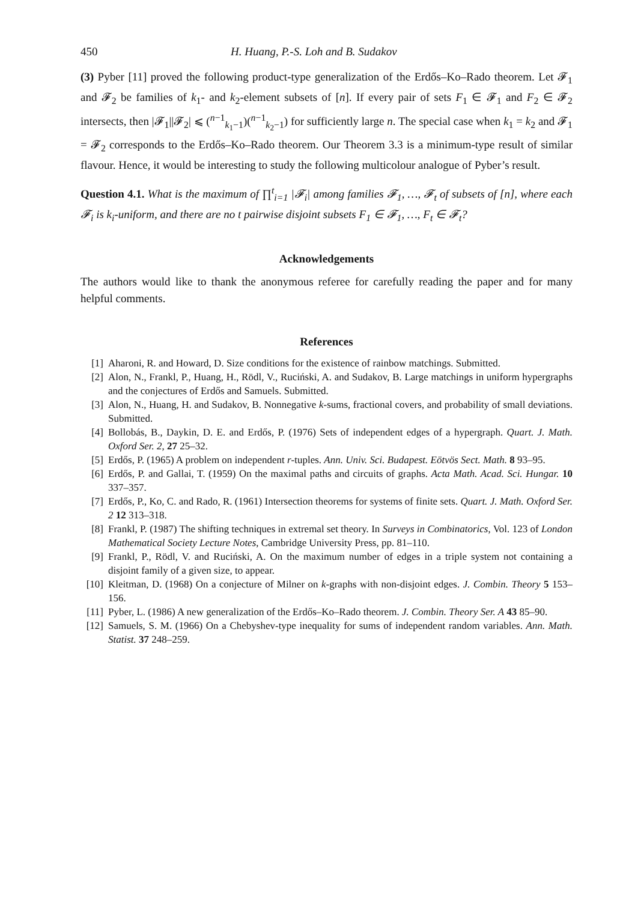450 H. Huang, P.-S. Loh and B. Sudakov
(3) Pyber [11] proved the following product-type generalization of the Erdős–Ko–Rado theorem. Let 𝓕<sub>1</sub> and 𝓕<sub>2</sub> be families of k<sub>1</sub>- and k<sub>2</sub>-element subsets of [n]. If every pair of sets F<sub>1</sub> ∈ 𝓕<sub>1</sub> and F<sub>2</sub> ∈ 𝓕<sub>2</sub> intersects, then |𝓕<sub>1</sub>||𝓕<sub>2</sub>| ⩽ (<sup>n−1</sup><sub>k<sub>1</sub>−1</sub>)(<sup>n−1</sup><sub>k<sub>2</sub>−1</sub>) for sufficiently large n. The special case when k<sub>1</sub> = k<sub>2</sub> and 𝓕<sub>1</sub> = 𝓕<sub>2</sub> corresponds to the Erdős–Ko–Rado theorem. Our Theorem 3.3 is a minimum-type result of similar flavour. Hence, it would be interesting to study the following multicolour analogue of Pyber’s result.
Question 4.1. What is the maximum of ∏<sup>t</sup><sub>i=1</sub> |𝓕<sub>i</sub>| among families 𝓕<sub>1</sub>, …, 𝓕<sub>t</sub> of subsets of [n], where each 𝓕<sub>i</sub> is k<sub>i</sub>-uniform, and there are no t pairwise disjoint subsets F<sub>1</sub> ∈ 𝓕<sub>1</sub>, …, F<sub>t</sub> ∈ 𝓕<sub>t</sub>?
Acknowledgements
The authors would like to thank the anonymous referee for carefully reading the paper and for many helpful comments.
References
[1] Aharoni, R. and Howard, D. Size conditions for the existence of rainbow matchings. Submitted.
[2] Alon, N., Frankl, P., Huang, H., Rödl, V., Ruciński, A. and Sudakov, B. Large matchings in uniform hypergraphs and the conjectures of Erdős and Samuels. Submitted.
[3] Alon, N., Huang, H. and Sudakov, B. Nonnegative k-sums, fractional covers, and probability of small deviations. Submitted.
[4] Bollobás, B., Daykin, D. E. and Erdős, P. (1976) Sets of independent edges of a hypergraph. Quart. J. Math. Oxford Ser. 2, 27 25–32.
[5] Erdős, P. (1965) A problem on independent r-tuples. Ann. Univ. Sci. Budapest. Eötvös Sect. Math. 8 93–95.
[6] Erdős, P. and Gallai, T. (1959) On the maximal paths and circuits of graphs. Acta Math. Acad. Sci. Hungar. 10 337–357.
[7] Erdős, P., Ko, C. and Rado, R. (1961) Intersection theorems for systems of finite sets. Quart. J. Math. Oxford Ser. 2 12 313–318.
[8] Frankl, P. (1987) The shifting techniques in extremal set theory. In Surveys in Combinatorics, Vol. 123 of London Mathematical Society Lecture Notes, Cambridge University Press, pp. 81–110.
[9] Frankl, P., Rödl, V. and Ruciński, A. On the maximum number of edges in a triple system not containing a disjoint family of a given size, to appear.
[10] Kleitman, D. (1968) On a conjecture of Milner on k-graphs with non-disjoint edges. J. Combin. Theory 5 153–156.
[11] Pyber, L. (1986) A new generalization of the Erdős–Ko–Rado theorem. J. Combin. Theory Ser. A 43 85–90.
[12] Samuels, S. M. (1966) On a Chebyshev-type inequality for sums of independent random variables. Ann. Math. Statist. 37 248–259.